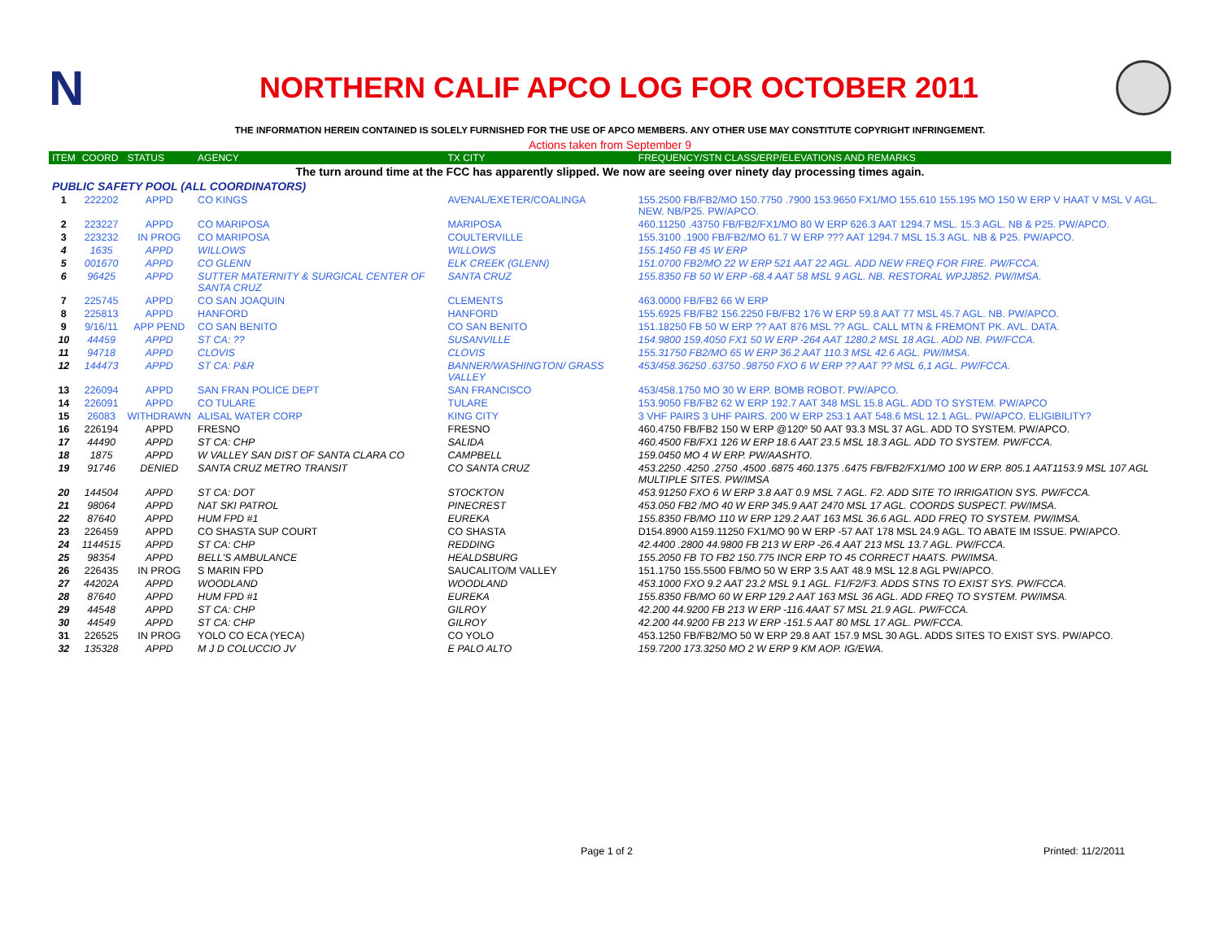N
NORTHERN CALIF APCO LOG FOR OCTOBER 2011
THE INFORMATION HEREIN CONTAINED IS SOLELY FURNISHED FOR THE USE OF APCO MEMBERS. ANY OTHER USE MAY CONSTITUTE COPYRIGHT INFRINGEMENT.
Actions taken from September 9
| ITEM | COORD | STATUS | AGENCY | TX CITY | FREQUENCY/STN CLASS/ERP/ELEVATIONS AND REMARKS |
| --- | --- | --- | --- | --- | --- |
| The turn around time at the FCC has apparently slipped. We now are seeing over ninety day processing times again. | | | | | |
| PUBLIC SAFETY POOL (ALL COORDINATORS) | | | | | |
| 1 | 222202 | APPD | CO KINGS | AVENAL/EXETER/COALINGA | 155.2500 FB/FB2/MO 150.7750 .7900 153.9650 FX1/MO 155.610 155.195 MO 150 W ERP V HAAT V MSL V AGL. NEW. NB/P25. PW/APCO. |
| 2 | 223227 | APPD | CO MARIPOSA | MARIPOSA | 460.11250 .43750 FB/FB2/FX1/MO 80 W ERP 626.3 AAT 1294.7 MSL. 15.3 AGL. NB & P25. PW/APCO. |
| 3 | 223232 | IN PROG | CO MARIPOSA | COULTERVILLE | 155.3100 .1900 FB/FB2/MO 61.7 W ERP ??? AAT 1294.7 MSL 15.3 AGL. NB & P25. PW/APCO. |
| 4 | 1635 | APPD | WILLOWS | WILLOWS | 155.1450 FB 45 W ERP |
| 5 | 001670 | APPD | CO GLENN | ELK CREEK (GLENN) | 151.0700 FB2/MO 22 W ERP 521 AAT 22 AGL. ADD NEW FREQ FOR FIRE. PW/FCCA. |
| 6 | 96425 | APPD | SUTTER MATERNITY & SURGICAL CENTER OF SANTA CRUZ | SANTA CRUZ | 155.8350 FB 50 W ERP -68.4 AAT 58 MSL 9 AGL. NB. RESTORAL WPJJ852. PW/IMSA. |
| 7 | 225745 | APPD | CO SAN JOAQUIN | CLEMENTS | 463.0000 FB/FB2 66 W ERP |
| 8 | 225813 | APPD | HANFORD | HANFORD | 155.6925 FB/FB2 156.2250 FB/FB2 176 W ERP 59.8 AAT 77 MSL 45.7 AGL. NB. PW/APCO. |
| 9 | 9/16/11 | APP PEND | CO SAN BENITO | CO SAN BENITO | 151.18250 FB 50 W ERP ?? AAT 876 MSL ?? AGL. CALL MTN & FREMONT PK. AVL. DATA. |
| 10 | 44459 | APPD | ST CA: ?? | SUSANVILLE | 154.9800 159.4050 FX1 50 W ERP -264 AAT 1280.2 MSL 18 AGL. ADD NB. PW/FCCA. |
| 11 | 94718 | APPD | CLOVIS | CLOVIS | 155.31750 FB2/MO 65 W ERP 36.2 AAT 110.3 MSL 42.6 AGL. PW/IMSA. |
| 12 | 144473 | APPD | ST CA: P&R | BANNER/WASHINGTON/ GRASS VALLEY | 453/458.36250 .63750 .98750 FXO 6 W ERP ?? AAT ?? MSL 6,1 AGL. PW/FCCA. |
| 13 | 226094 | APPD | SAN FRAN POLICE DEPT | SAN FRANCISCO | 453/458.1750 MO 30 W ERP. BOMB ROBOT. PW/APCO. |
| 14 | 226091 | APPD | CO TULARE | TULARE | 153.9050 FB/FB2 62 W ERP 192.7 AAT 348 MSL 15.8 AGL. ADD TO SYSTEM. PW/APCO |
| 15 | 26083 | WITHDRAWN | ALISAL WATER CORP | KING CITY | 3 VHF PAIRS 3 UHF PAIRS. 200 W ERP 253.1 AAT 548.6 MSL 12.1 AGL. PW/APCO. ELIGIBILITY? |
| 16 | 226194 | APPD | FRESNO | FRESNO | 460.4750 FB/FB2 150 W ERP @120º 50 AAT 93.3 MSL 37 AGL. ADD TO SYSTEM. PW/APCO. |
| 17 | 44490 | APPD | ST CA: CHP | SALIDA | 460.4500 FB/FX1 126 W ERP 18.6 AAT 23.5 MSL 18.3 AGL. ADD TO SYSTEM. PW/FCCA. |
| 18 | 1875 | APPD | W VALLEY SAN DIST OF SANTA CLARA CO | CAMPBELL | 159.0450 MO 4 W ERP. PW/AASHTO. |
| 19 | 91746 | DENIED | SANTA CRUZ METRO TRANSIT | CO SANTA CRUZ | 453.2250 .4250 .2750 .4500 .6875 460.1375 .6475 FB/FB2/FX1/MO 100 W ERP. 805.1 AAT1153.9 MSL 107 AGL MULTIPLE SITES. PW/IMSA |
| 20 | 144504 | APPD | ST CA: DOT | STOCKTON | 453.91250 FXO 6 W ERP 3.8 AAT 0.9 MSL 7 AGL. F2. ADD SITE TO IRRIGATION SYS. PW/FCCA. |
| 21 | 98064 | APPD | NAT SKI PATROL | PINECREST | 453.050 FB2 /MO 40 W ERP 345.9 AAT 2470 MSL 17 AGL. COORDS SUSPECT. PW/IMSA. |
| 22 | 87640 | APPD | HUM FPD #1 | EUREKA | 155.8350 FB/MO 110 W ERP 129.2 AAT 163 MSL 36.6 AGL. ADD FREQ TO SYSTEM. PW/IMSA. |
| 23 | 226459 | APPD | CO SHASTA SUP COURT | CO SHASTA | D154.8900 A159.11250 FX1/MO 90 W ERP -57 AAT 178 MSL 24.9 AGL. TO ABATE IM ISSUE. PW/APCO. |
| 24 | 1144515 | APPD | ST CA: CHP | REDDING | 42.4400 .2800 44.9800 FB 213 W ERP -26.4 AAT 213 MSL 13.7 AGL. PW/FCCA. |
| 25 | 98354 | APPD | BELL'S AMBULANCE | HEALDSBURG | 155.2050 FB TO FB2 150.775 INCR ERP TO 45 CORRECT HAATS. PW/IMSA. |
| 26 | 226435 | IN PROG | S MARIN FPD | SAUCALITO/M VALLEY | 151.1750 155.5500 FB/MO 50 W ERP 3.5 AAT 48.9 MSL 12.8 AGL PW/APCO. |
| 27 | 44202A | APPD | WOODLAND | WOODLAND | 453.1000 FXO 9.2 AAT 23.2 MSL 9.1 AGL. F1/F2/F3. ADDS STNS TO EXIST SYS. PW/FCCA. |
| 28 | 87640 | APPD | HUM FPD #1 | EUREKA | 155.8350 FB/MO 60 W ERP 129.2 AAT 163 MSL 36 AGL. ADD FREQ TO SYSTEM. PW/IMSA. |
| 29 | 44548 | APPD | ST CA: CHP | GILROY | 42.200 44.9200 FB 213 W ERP -116.4AAT 57 MSL 21.9 AGL. PW/FCCA. |
| 30 | 44549 | APPD | ST CA: CHP | GILROY | 42.200 44.9200 FB 213 W ERP -151.5 AAT 80 MSL 17 AGL. PW/FCCA. |
| 31 | 226525 | IN PROG | YOLO CO ECA (YECA) | CO YOLO | 453.1250 FB/FB2/MO 50 W ERP 29.8 AAT 157.9 MSL 30 AGL. ADDS SITES TO EXIST SYS. PW/APCO. |
| 32 | 135328 | APPD | M J D COLUCCIO JV | E PALO ALTO | 159.7200 173.3250 MO 2 W ERP 9 KM AOP. IG/EWA. |
Page 1 of 2 Printed: 11/2/2011